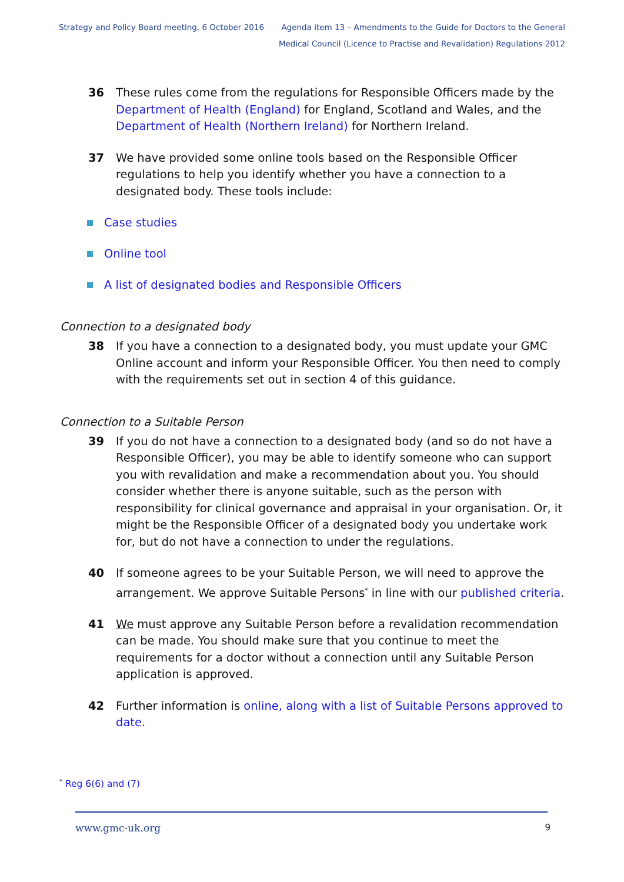Strategy and Policy Board meeting, 6 October 2016
Agenda item 13 – Amendments to the Guide for Doctors to the General
Medical Council (Licence to Practise and Revalidation) Regulations 2012
36 These rules come from the regulations for Responsible Officers made by the Department of Health (England) for England, Scotland and Wales, and the Department of Health (Northern Ireland) for Northern Ireland.
37 We have provided some online tools based on the Responsible Officer regulations to help you identify whether you have a connection to a designated body. These tools include:
Case studies
Online tool
A list of designated bodies and Responsible Officers
Connection to a designated body
38 If you have a connection to a designated body, you must update your GMC Online account and inform your Responsible Officer. You then need to comply with the requirements set out in section 4 of this guidance.
Connection to a Suitable Person
39 If you do not have a connection to a designated body (and so do not have a Responsible Officer), you may be able to identify someone who can support you with revalidation and make a recommendation about you. You should consider whether there is anyone suitable, such as the person with responsibility for clinical governance and appraisal in your organisation. Or, it might be the Responsible Officer of a designated body you undertake work for, but do not have a connection to under the regulations.
40 If someone agrees to be your Suitable Person, we will need to approve the arrangement. We approve Suitable Persons<sup>*</sup> in line with our published criteria.
41 We must approve any Suitable Person before a revalidation recommendation can be made. You should make sure that you continue to meet the requirements for a doctor without a connection until any Suitable Person application is approved.
42 Further information is online, along with a list of Suitable Persons approved to date.
<sup>*</sup> Reg 6(6) and (7)
www.gmc-uk.org 9